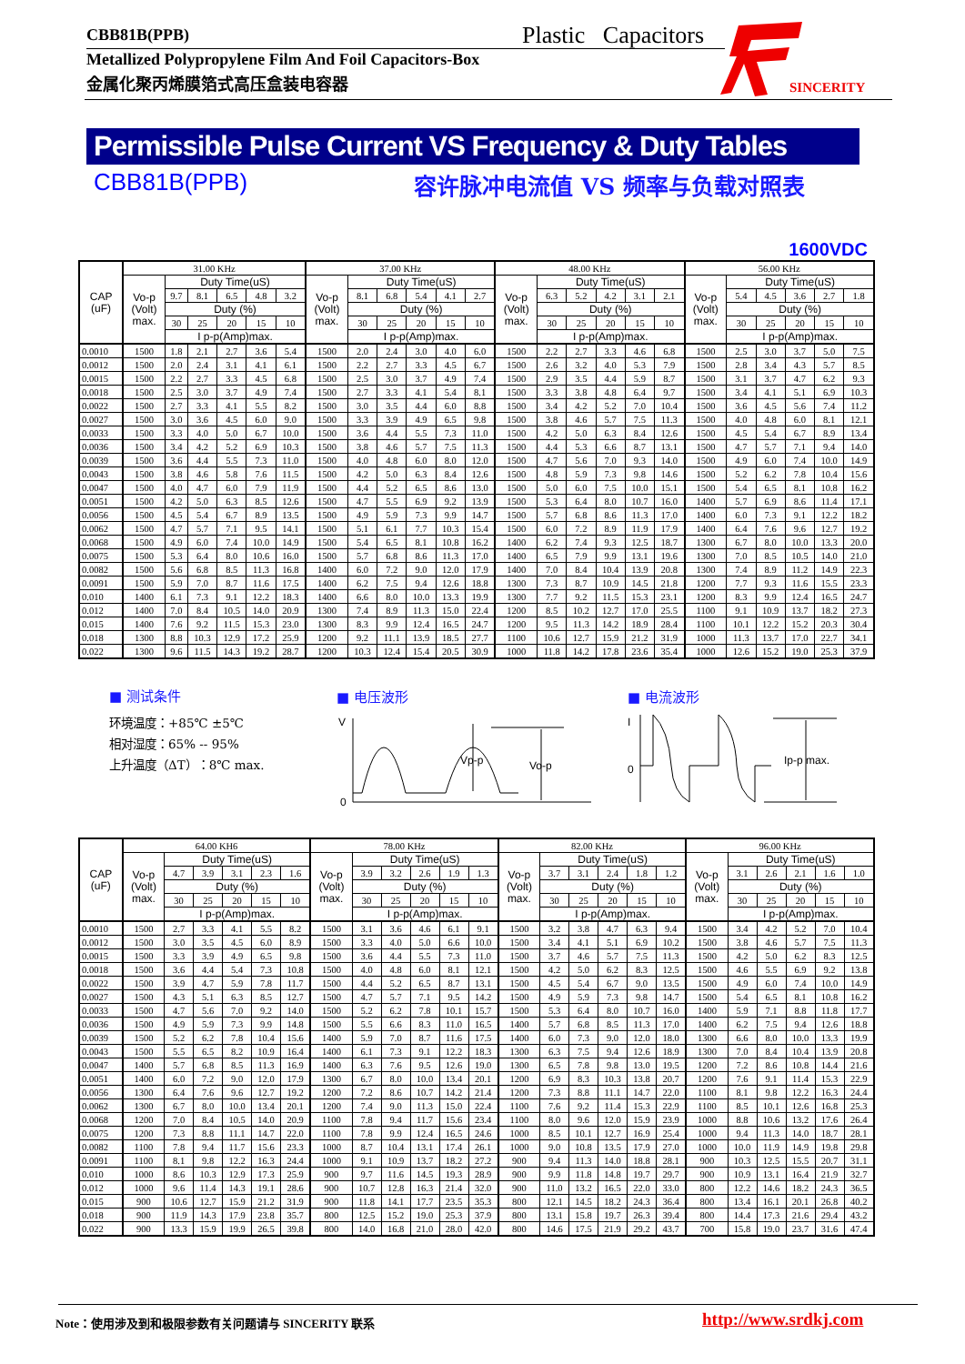CBB81B(PPB) Plastic Capacitors
Metallized Polypropylene Film And Foil Capacitors-Box
金属化聚丙烯膜箔式高压盒装电容器 SINCERITY
Permissible Pulse Current VS Frequency & Duty Tables
CBB81B(PPB) 容许脉冲电流值 VS 频率与负载对照表
1600VDC
| CAP (uF) | 31.00 KHz | | | | | | 37.00 KHz | | | | | | 48.00 KHz | | | | | | 56.00 KHz | | | | | |
| --- | --- | --- | --- | --- | --- | --- | --- | --- | --- | --- | --- | --- | --- | --- | --- | --- | --- | --- | --- | --- | --- | --- | --- | --- |
| | Vo-p (Volt) max. | Duty Time(uS) | | | | | Vo-p (Volt) max. | Duty Time(uS) | | | | | Vo-p (Volt) max. | Duty Time(uS) | | | | | Vo-p (Volt) max. | Duty Time(uS) | | | | |
| | | 9.7 | 8.1 | 6.5 | 4.8 | 3.2 | | 8.1 | 6.8 | 5.4 | 4.1 | 2.7 | | 6.3 | 5.2 | 4.2 | 3.1 | 2.1 | | 5.4 | 4.5 | 3.6 | 2.7 | 1.8 |
| | | Duty (%) | | | | | | Duty (%) | | | | | | Duty (%) | | | | | | Duty (%) | | | | |
| | | 30 | 25 | 20 | 15 | 10 | | 30 | 25 | 20 | 15 | 10 | | 30 | 25 | 20 | 15 | 10 | | 30 | 25 | 20 | 15 | 10 |
| | | I p-p(Amp)max. | | | | | | I p-p(Amp)max. | | | | | | I p-p(Amp)max. | | | | | | I p-p(Amp)max. | | | | |
| 0.0010 | 1500 | 1.8 | 2.1 | 2.7 | 3.6 | 5.4 | 1500 | 2.0 | 2.4 | 3.0 | 4.0 | 6.0 | 1500 | 2.2 | 2.7 | 3.3 | 4.6 | 6.8 | 1500 | 2.5 | 3.0 | 3.7 | 5.0 | 7.5 |
| 0.0012 | 1500 | 2.0 | 2.4 | 3.1 | 4.1 | 6.1 | 1500 | 2.2 | 2.7 | 3.3 | 4.5 | 6.7 | 1500 | 2.6 | 3.2 | 4.0 | 5.3 | 7.9 | 1500 | 2.8 | 3.4 | 4.3 | 5.7 | 8.5 |
| 0.0015 | 1500 | 2.2 | 2.7 | 3.3 | 4.5 | 6.8 | 1500 | 2.5 | 3.0 | 3.7 | 4.9 | 7.4 | 1500 | 2.9 | 3.5 | 4.4 | 5.9 | 8.7 | 1500 | 3.1 | 3.7 | 4.7 | 6.2 | 9.3 |
| 0.0018 | 1500 | 2.5 | 3.0 | 3.7 | 4.9 | 7.4 | 1500 | 2.7 | 3.3 | 4.1 | 5.4 | 8.1 | 1500 | 3.3 | 3.8 | 4.8 | 6.4 | 9.7 | 1500 | 3.4 | 4.1 | 5.1 | 6.9 | 10.3 |
| 0.0022 | 1500 | 2.7 | 3.3 | 4.1 | 5.5 | 8.2 | 1500 | 3.0 | 3.5 | 4.4 | 6.0 | 8.8 | 1500 | 3.4 | 4.2 | 5.2 | 7.0 | 10.4 | 1500 | 3.6 | 4.5 | 5.6 | 7.4 | 11.2 |
| 0.0027 | 1500 | 3.0 | 3.6 | 4.5 | 6.0 | 9.0 | 1500 | 3.3 | 3.9 | 4.9 | 6.5 | 9.8 | 1500 | 3.8 | 4.6 | 5.7 | 7.5 | 11.3 | 1500 | 4.0 | 4.8 | 6.0 | 8.1 | 12.1 |
| 0.0033 | 1500 | 3.3 | 4.0 | 5.0 | 6.7 | 10.0 | 1500 | 3.6 | 4.4 | 5.5 | 7.3 | 11.0 | 1500 | 4.2 | 5.0 | 6.3 | 8.4 | 12.6 | 1500 | 4.5 | 5.4 | 6.7 | 8.9 | 13.4 |
| 0.0036 | 1500 | 3.4 | 4.2 | 5.2 | 6.9 | 10.3 | 1500 | 3.8 | 4.6 | 5.7 | 7.5 | 11.3 | 1500 | 4.4 | 5.3 | 6.6 | 8.7 | 13.1 | 1500 | 4.7 | 5.7 | 7.1 | 9.4 | 14.0 |
| 0.0039 | 1500 | 3.6 | 4.4 | 5.5 | 7.3 | 11.0 | 1500 | 4.0 | 4.8 | 6.0 | 8.0 | 12.0 | 1500 | 4.7 | 5.6 | 7.0 | 9.3 | 14.0 | 1500 | 4.9 | 6.0 | 7.4 | 10.0 | 14.9 |
| 0.0043 | 1500 | 3.8 | 4.6 | 5.8 | 7.6 | 11.5 | 1500 | 4.2 | 5.0 | 6.3 | 8.4 | 12.6 | 1500 | 4.8 | 5.9 | 7.3 | 9.8 | 14.6 | 1500 | 5.2 | 6.2 | 7.8 | 10.4 | 15.6 |
| 0.0047 | 1500 | 4.0 | 4.7 | 6.0 | 7.9 | 11.9 | 1500 | 4.4 | 5.2 | 6.5 | 8.6 | 13.0 | 1500 | 5.0 | 6.0 | 7.5 | 10.0 | 15.1 | 1500 | 5.4 | 6.5 | 8.1 | 10.8 | 16.2 |
| 0.0051 | 1500 | 4.2 | 5.0 | 6.3 | 8.5 | 12.6 | 1500 | 4.7 | 5.5 | 6.9 | 9.2 | 13.9 | 1500 | 5.3 | 6.4 | 8.0 | 10.7 | 16.0 | 1400 | 5.7 | 6.9 | 8.6 | 11.4 | 17.1 |
| 0.0056 | 1500 | 4.5 | 5.4 | 6.7 | 8.9 | 13.5 | 1500 | 4.9 | 5.9 | 7.3 | 9.9 | 14.7 | 1500 | 5.7 | 6.8 | 8.6 | 11.3 | 17.0 | 1400 | 6.0 | 7.3 | 9.1 | 12.2 | 18.2 |
| 0.0062 | 1500 | 4.7 | 5.7 | 7.1 | 9.5 | 14.1 | 1500 | 5.1 | 6.1 | 7.7 | 10.3 | 15.4 | 1500 | 6.0 | 7.2 | 8.9 | 11.9 | 17.9 | 1400 | 6.4 | 7.6 | 9.6 | 12.7 | 19.2 |
| 0.0068 | 1500 | 4.9 | 6.0 | 7.4 | 10.0 | 14.9 | 1500 | 5.4 | 6.5 | 8.1 | 10.8 | 16.2 | 1400 | 6.2 | 7.4 | 9.3 | 12.5 | 18.7 | 1300 | 6.7 | 8.0 | 10.0 | 13.3 | 20.0 |
| 0.0075 | 1500 | 5.3 | 6.4 | 8.0 | 10.6 | 16.0 | 1500 | 5.7 | 6.8 | 8.6 | 11.3 | 17.0 | 1400 | 6.5 | 7.9 | 9.9 | 13.1 | 19.6 | 1300 | 7.0 | 8.5 | 10.5 | 14.0 | 21.0 |
| 0.0082 | 1500 | 5.6 | 6.8 | 8.5 | 11.3 | 16.8 | 1400 | 6.0 | 7.2 | 9.0 | 12.0 | 17.9 | 1400 | 7.0 | 8.4 | 10.4 | 13.9 | 20.8 | 1300 | 7.4 | 8.9 | 11.2 | 14.9 | 22.3 |
| 0.0091 | 1500 | 5.9 | 7.0 | 8.7 | 11.6 | 17.5 | 1400 | 6.2 | 7.5 | 9.4 | 12.6 | 18.8 | 1300 | 7.3 | 8.7 | 10.9 | 14.5 | 21.8 | 1200 | 7.7 | 9.3 | 11.6 | 15.5 | 23.3 |
| 0.010 | 1400 | 6.1 | 7.3 | 9.1 | 12.2 | 18.3 | 1400 | 6.6 | 8.0 | 10.0 | 13.3 | 19.9 | 1300 | 7.7 | 9.2 | 11.5 | 15.3 | 23.1 | 1200 | 8.3 | 9.9 | 12.4 | 16.5 | 24.7 |
| 0.012 | 1400 | 7.0 | 8.4 | 10.5 | 14.0 | 20.9 | 1300 | 7.4 | 8.9 | 11.3 | 15.0 | 22.4 | 1200 | 8.5 | 10.2 | 12.7 | 17.0 | 25.5 | 1100 | 9.1 | 10.9 | 13.7 | 18.2 | 27.3 |
| 0.015 | 1400 | 7.6 | 9.2 | 11.5 | 15.3 | 23.0 | 1300 | 8.3 | 9.9 | 12.4 | 16.5 | 24.7 | 1200 | 9.5 | 11.3 | 14.2 | 18.9 | 28.4 | 1100 | 10.1 | 12.2 | 15.2 | 20.3 | 30.4 |
| 0.018 | 1300 | 8.8 | 10.3 | 12.9 | 17.2 | 25.9 | 1200 | 9.2 | 11.1 | 13.9 | 18.5 | 27.7 | 1100 | 10.6 | 12.7 | 15.9 | 21.2 | 31.9 | 1000 | 11.3 | 13.7 | 17.0 | 22.7 | 34.1 |
| 0.022 | 1300 | 9.6 | 11.5 | 14.3 | 19.2 | 28.7 | 1200 | 10.3 | 12.4 | 15.4 | 20.5 | 30.9 | 1000 | 11.8 | 14.2 | 17.8 | 23.6 | 35.4 | 1000 | 12.6 | 15.2 | 19.0 | 25.3 | 37.9 |
■ 测试条件
环境温度：+85℃ ±5℃
相对湿度：65% -- 95%
上升温度（ΔT）：8℃ max.
■ 电压波形
V
0
Vp-p
Vo-p
■ 电流波形
I
0
Ip-p max.
| CAP (uF) | 64.00 KH6 | | | | | | 78.00 KHz | | | | | | 82.00 KHz | | | | | | 96.00 KHz | | | | | |
| --- | --- | --- | --- | --- | --- | --- | --- | --- | --- | --- | --- | --- | --- | --- | --- | --- | --- | --- | --- | --- | --- | --- | --- | --- |
| | Vo-p (Volt) max. | Duty Time(uS) | | | | | Vo-p (Volt) max. | Duty Time(uS) | | | | | Vo-p (Volt) max. | Duty Time(uS) | | | | | Vo-p (Volt) max. | Duty Time(uS) | | | | |
| | | 4.7 | 3.9 | 3.1 | 2.3 | 1.6 | | 3.9 | 3.2 | 2.6 | 1.9 | 1.3 | | 3.7 | 3.1 | 2.4 | 1.8 | 1.2 | | 3.1 | 2.6 | 2.1 | 1.6 | 1.0 |
| | | Duty (%) | | | | | | Duty (%) | | | | | | Duty (%) | | | | | | Duty (%) | | | | |
| | | 30 | 25 | 20 | 15 | 10 | | 30 | 25 | 20 | 15 | 10 | | 30 | 25 | 20 | 15 | 10 | | 30 | 25 | 20 | 15 | 10 |
| | | I p-p(Amp)max. | | | | | | I p-p(Amp)max. | | | | | | I p-p(Amp)max. | | | | | | I p-p(Amp)max. | | | | |
| 0.0010 | 1500 | 2.7 | 3.3 | 4.1 | 5.5 | 8.2 | 1500 | 3.1 | 3.6 | 4.6 | 6.1 | 9.1 | 1500 | 3.2 | 3.8 | 4.7 | 6.3 | 9.4 | 1500 | 3.4 | 4.2 | 5.2 | 7.0 | 10.4 |
| 0.0012 | 1500 | 3.0 | 3.5 | 4.5 | 6.0 | 8.9 | 1500 | 3.3 | 4.0 | 5.0 | 6.6 | 10.0 | 1500 | 3.4 | 4.1 | 5.1 | 6.9 | 10.2 | 1500 | 3.8 | 4.6 | 5.7 | 7.5 | 11.3 |
| 0.0015 | 1500 | 3.3 | 3.9 | 4.9 | 6.5 | 9.8 | 1500 | 3.6 | 4.4 | 5.5 | 7.3 | 11.0 | 1500 | 3.7 | 4.6 | 5.7 | 7.5 | 11.3 | 1500 | 4.2 | 5.0 | 6.2 | 8.3 | 12.5 |
| 0.0018 | 1500 | 3.6 | 4.4 | 5.4 | 7.3 | 10.8 | 1500 | 4.0 | 4.8 | 6.0 | 8.1 | 12.1 | 1500 | 4.2 | 5.0 | 6.2 | 8.3 | 12.5 | 1500 | 4.6 | 5.5 | 6.9 | 9.2 | 13.8 |
| 0.0022 | 1500 | 3.9 | 4.7 | 5.9 | 7.8 | 11.7 | 1500 | 4.4 | 5.2 | 6.5 | 8.7 | 13.1 | 1500 | 4.5 | 5.4 | 6.7 | 9.0 | 13.5 | 1500 | 4.9 | 6.0 | 7.4 | 10.0 | 14.9 |
| 0.0027 | 1500 | 4.3 | 5.1 | 6.3 | 8.5 | 12.7 | 1500 | 4.7 | 5.7 | 7.1 | 9.5 | 14.2 | 1500 | 4.9 | 5.9 | 7.3 | 9.8 | 14.7 | 1500 | 5.4 | 6.5 | 8.1 | 10.8 | 16.2 |
| 0.0033 | 1500 | 4.7 | 5.6 | 7.0 | 9.2 | 14.0 | 1500 | 5.2 | 6.2 | 7.8 | 10.1 | 15.7 | 1500 | 5.3 | 6.4 | 8.0 | 10.7 | 16.0 | 1400 | 5.9 | 7.1 | 8.8 | 11.8 | 17.7 |
| 0.0036 | 1500 | 4.9 | 5.9 | 7.3 | 9.9 | 14.8 | 1500 | 5.5 | 6.6 | 8.3 | 11.0 | 16.5 | 1400 | 5.7 | 6.8 | 8.5 | 11.3 | 17.0 | 1400 | 6.2 | 7.5 | 9.4 | 12.6 | 18.8 |
| 0.0039 | 1500 | 5.2 | 6.2 | 7.8 | 10.4 | 15.6 | 1400 | 5.9 | 7.0 | 8.7 | 11.6 | 17.5 | 1400 | 6.0 | 7.3 | 9.0 | 12.0 | 18.0 | 1300 | 6.6 | 8.0 | 10.0 | 13.3 | 19.9 |
| 0.0043 | 1500 | 5.5 | 6.5 | 8.2 | 10.9 | 16.4 | 1400 | 6.1 | 7.3 | 9.1 | 12.2 | 18.3 | 1300 | 6.3 | 7.5 | 9.4 | 12.6 | 18.9 | 1300 | 7.0 | 8.4 | 10.4 | 13.9 | 20.8 |
| 0.0047 | 1400 | 5.7 | 6.8 | 8.5 | 11.3 | 16.9 | 1400 | 6.3 | 7.6 | 9.5 | 12.6 | 19.0 | 1300 | 6.5 | 7.8 | 9.8 | 13.0 | 19.5 | 1200 | 7.2 | 8.6 | 10.8 | 14.4 | 21.6 |
| 0.0051 | 1400 | 6.0 | 7.2 | 9.0 | 12.0 | 17.9 | 1300 | 6.7 | 8.0 | 10.0 | 13.4 | 20.1 | 1200 | 6.9 | 8.3 | 10.3 | 13.8 | 20.7 | 1200 | 7.6 | 9.1 | 11.4 | 15.3 | 22.9 |
| 0.0056 | 1300 | 6.4 | 7.6 | 9.6 | 12.7 | 19.2 | 1200 | 7.2 | 8.6 | 10.7 | 14.2 | 21.4 | 1200 | 7.3 | 8.8 | 11.1 | 14.7 | 22.0 | 1100 | 8.1 | 9.8 | 12.2 | 16.3 | 24.4 |
| 0.0062 | 1300 | 6.7 | 8.0 | 10.0 | 13.4 | 20.1 | 1200 | 7.4 | 9.0 | 11.3 | 15.0 | 22.4 | 1100 | 7.6 | 9.2 | 11.4 | 15.3 | 22.9 | 1100 | 8.5 | 10.1 | 12.6 | 16.8 | 25.3 |
| 0.0068 | 1200 | 7.0 | 8.4 | 10.5 | 14.0 | 20.9 | 1100 | 7.8 | 9.4 | 11.7 | 15.6 | 23.4 | 1100 | 8.0 | 9.6 | 12.0 | 15.9 | 23.9 | 1000 | 8.8 | 10.6 | 13.2 | 17.6 | 26.4 |
| 0.0075 | 1200 | 7.3 | 8.8 | 11.1 | 14.7 | 22.0 | 1100 | 7.8 | 9.9 | 12.4 | 16.5 | 24.6 | 1000 | 8.5 | 10.1 | 12.7 | 16.9 | 25.4 | 1000 | 9.4 | 11.3 | 14.0 | 18.7 | 28.1 |
| 0.0082 | 1100 | 7.8 | 9.4 | 11.7 | 15.6 | 23.3 | 1000 | 8.7 | 10.4 | 13.1 | 17.4 | 26.1 | 1000 | 9.0 | 10.8 | 13.5 | 17.9 | 27.0 | 1000 | 10.0 | 11.9 | 14.9 | 19.8 | 29.8 |
| 0.0091 | 1100 | 8.1 | 9.8 | 12.2 | 16.3 | 24.4 | 1000 | 9.1 | 10.9 | 13.7 | 18.2 | 27.2 | 900 | 9.4 | 11.3 | 14.0 | 18.8 | 28.1 | 900 | 10.3 | 12.5 | 15.5 | 20.7 | 31.1 |
| 0.010 | 1000 | 8.6 | 10.3 | 12.9 | 17.3 | 25.9 | 900 | 9.7 | 11.6 | 14.5 | 19.3 | 28.9 | 900 | 9.9 | 11.8 | 14.8 | 19.7 | 29.7 | 900 | 10.9 | 13.1 | 16.4 | 21.9 | 32.7 |
| 0.012 | 1000 | 9.6 | 11.4 | 14.3 | 19.1 | 28.6 | 900 | 10.7 | 12.8 | 16.3 | 21.4 | 32.0 | 900 | 11.0 | 13.2 | 16.5 | 22.0 | 33.0 | 800 | 12.2 | 14.6 | 18.2 | 24.3 | 36.5 |
| 0.015 | 900 | 10.6 | 12.7 | 15.9 | 21.2 | 31.9 | 900 | 11.8 | 14.1 | 17.7 | 23.5 | 35.3 | 800 | 12.1 | 14.5 | 18.2 | 24.3 | 36.4 | 800 | 13.4 | 16.1 | 20.1 | 26.8 | 40.2 |
| 0.018 | 900 | 11.9 | 14.3 | 17.9 | 23.8 | 35.7 | 800 | 12.5 | 15.2 | 19.0 | 25.3 | 37.9 | 800 | 13.1 | 15.8 | 19.7 | 26.3 | 39.4 | 800 | 14.4 | 17.3 | 21.6 | 29.4 | 43.2 |
| 0.022 | 900 | 13.3 | 15.9 | 19.9 | 26.5 | 39.8 | 800 | 14.0 | 16.8 | 21.0 | 28.0 | 42.0 | 800 | 14.6 | 17.5 | 21.9 | 29.2 | 43.7 | 700 | 15.8 | 19.0 | 23.7 | 31.6 | 47.4 |
Note：使用涉及到和极限参数有关问题请与 SINCERITY 联系
http://www.srdkj.com